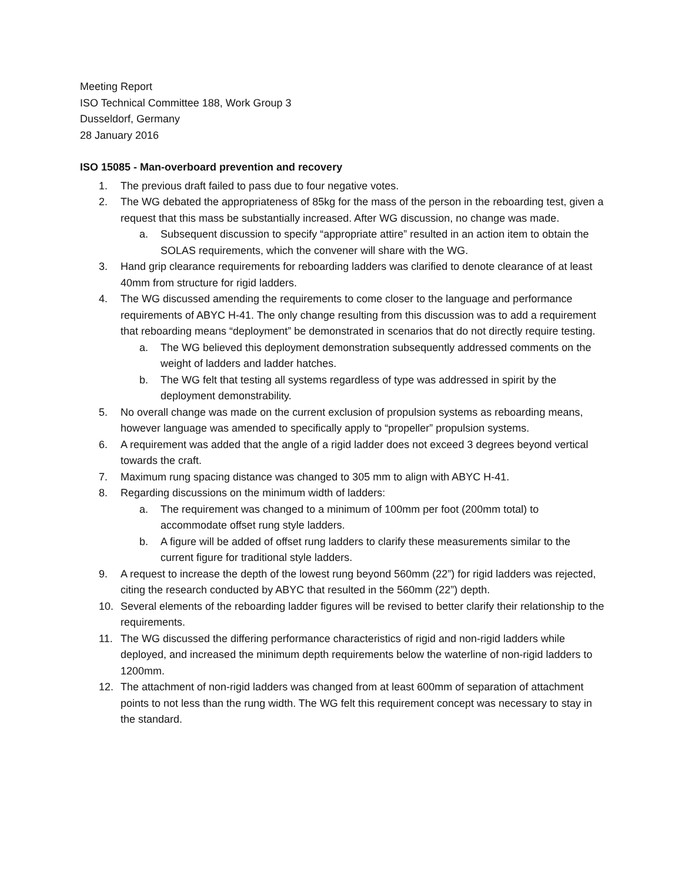Meeting Report
ISO Technical Committee 188, Work Group 3
Dusseldorf, Germany
28 January 2016
ISO 15085 - Man-overboard prevention and recovery
1. The previous draft failed to pass due to four negative votes.
2. The WG debated the appropriateness of 85kg for the mass of the person in the reboarding test, given a request that this mass be substantially increased. After WG discussion, no change was made.
a. Subsequent discussion to specify “appropriate attire” resulted in an action item to obtain the SOLAS requirements, which the convener will share with the WG.
3. Hand grip clearance requirements for reboarding ladders was clarified to denote clearance of at least 40mm from structure for rigid ladders.
4. The WG discussed amending the requirements to come closer to the language and performance requirements of ABYC H-41. The only change resulting from this discussion was to add a requirement that reboarding means “deployment” be demonstrated in scenarios that do not directly require testing.
a. The WG believed this deployment demonstration subsequently addressed comments on the weight of ladders and ladder hatches.
b. The WG felt that testing all systems regardless of type was addressed in spirit by the deployment demonstrability.
5. No overall change was made on the current exclusion of propulsion systems as reboarding means, however language was amended to specifically apply to “propeller” propulsion systems.
6. A requirement was added that the angle of a rigid ladder does not exceed 3 degrees beyond vertical towards the craft.
7. Maximum rung spacing distance was changed to 305 mm to align with ABYC H-41.
8. Regarding discussions on the minimum width of ladders:
a. The requirement was changed to a minimum of 100mm per foot (200mm total) to accommodate offset rung style ladders.
b. A figure will be added of offset rung ladders to clarify these measurements similar to the current figure for traditional style ladders.
9. A request to increase the depth of the lowest rung beyond 560mm (22”) for rigid ladders was rejected, citing the research conducted by ABYC that resulted in the 560mm (22”) depth.
10. Several elements of the reboarding ladder figures will be revised to better clarify their relationship to the requirements.
11. The WG discussed the differing performance characteristics of rigid and non-rigid ladders while deployed, and increased the minimum depth requirements below the waterline of non-rigid ladders to 1200mm.
12. The attachment of non-rigid ladders was changed from at least 600mm of separation of attachment points to not less than the rung width. The WG felt this requirement concept was necessary to stay in the standard.